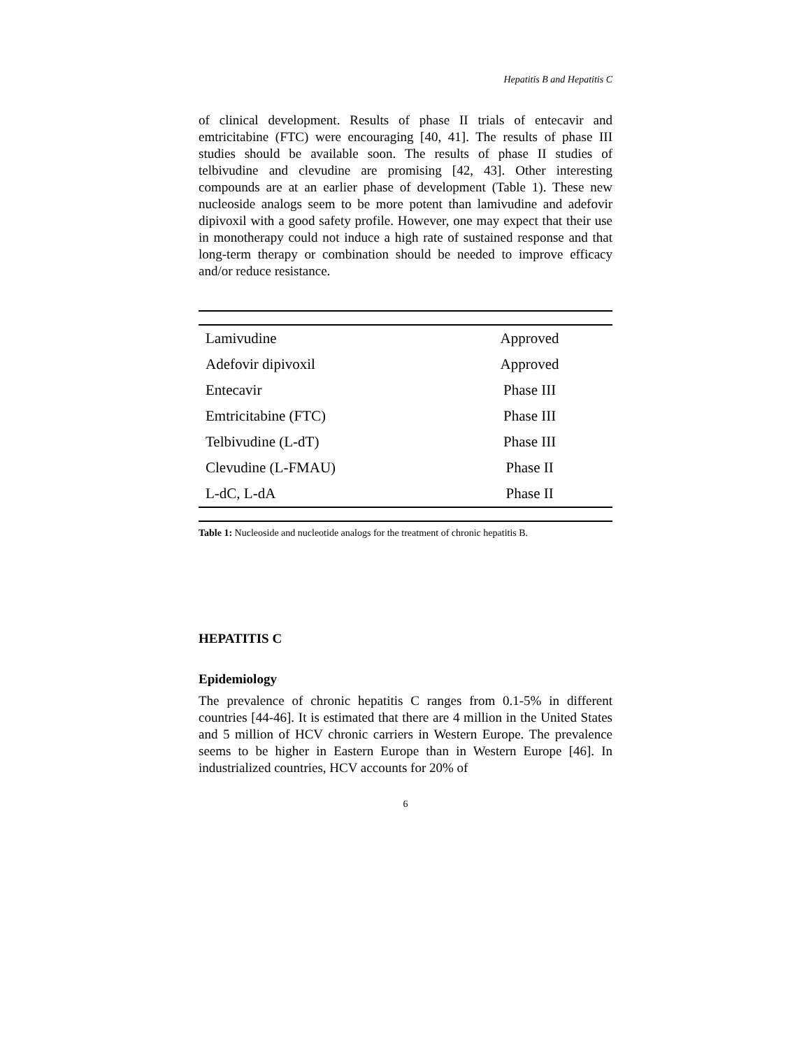Hepatitis B and Hepatitis C
of clinical development. Results of phase II trials of entecavir and emtricitabine (FTC) were encouraging [40, 41]. The results of phase III studies should be available soon. The results of phase II studies of telbivudine and clevudine are promising [42, 43]. Other interesting compounds are at an earlier phase of development (Table 1). These new nucleoside analogs seem to be more potent than lamivudine and adefovir dipivoxil with a good safety profile. However, one may expect that their use in monotherapy could not induce a high rate of sustained response and that long-term therapy or combination should be needed to improve efficacy and/or reduce resistance.
| Lamivudine | Approved |
| Adefovir dipivoxil | Approved |
| Entecavir | Phase III |
| Emtricitabine (FTC) | Phase III |
| Telbivudine (L-dT) | Phase III |
| Clevudine (L-FMAU) | Phase II |
| L-dC, L-dA | Phase II |
Table 1: Nucleoside and nucleotide analogs for the treatment of chronic hepatitis B.
HEPATITIS C
Epidemiology
The prevalence of chronic hepatitis C ranges from 0.1-5% in different countries [44-46]. It is estimated that there are 4 million in the United States and 5 million of HCV chronic carriers in Western Europe. The prevalence seems to be higher in Eastern Europe than in Western Europe [46]. In industrialized countries, HCV accounts for 20% of
6